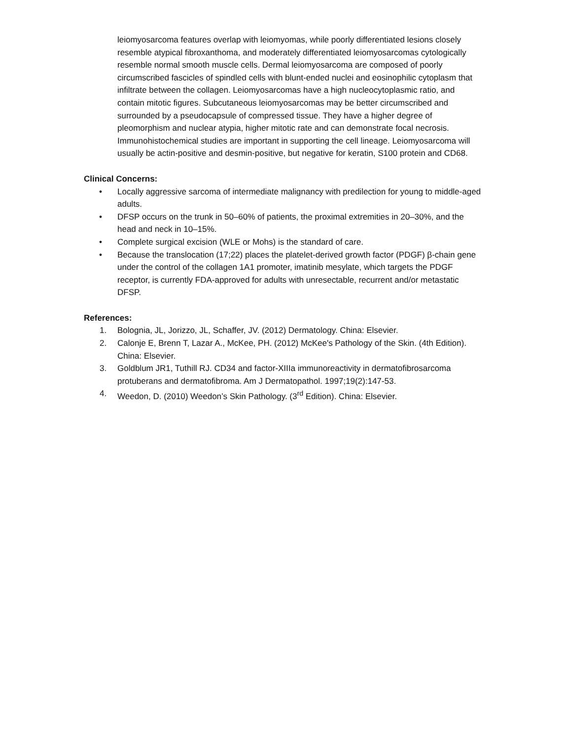leiomyosarcoma features overlap with leiomyomas, while poorly differentiated lesions closely resemble atypical fibroxanthoma, and moderately differentiated leiomyosarcomas cytologically resemble normal smooth muscle cells. Dermal leiomyosarcoma are composed of poorly circumscribed fascicles of spindled cells with blunt-ended nuclei and eosinophilic cytoplasm that infiltrate between the collagen. Leiomyosarcomas have a high nucleocytoplasmic ratio, and contain mitotic figures. Subcutaneous leiomyosarcomas may be better circumscribed and surrounded by a pseudocapsule of compressed tissue. They have a higher degree of pleomorphism and nuclear atypia, higher mitotic rate and can demonstrate focal necrosis. Immunohistochemical studies are important in supporting the cell lineage. Leiomyosarcoma will usually be actin-positive and desmin-positive, but negative for keratin, S100 protein and CD68.
Clinical Concerns:
• Locally aggressive sarcoma of intermediate malignancy with predilection for young to middle-aged adults.
• DFSP occurs on the trunk in 50–60% of patients, the proximal extremities in 20–30%, and the head and neck in 10–15%.
• Complete surgical excision (WLE or Mohs) is the standard of care.
• Because the translocation (17;22) places the platelet-derived growth factor (PDGF) β-chain gene under the control of the collagen 1A1 promoter, imatinib mesylate, which targets the PDGF receptor, is currently FDA-approved for adults with unresectable, recurrent and/or metastatic DFSP.
References:
1. Bolognia, JL, Jorizzo, JL, Schaffer, JV. (2012) Dermatology. China: Elsevier.
2. Calonje E, Brenn T, Lazar A., McKee, PH. (2012) McKee's Pathology of the Skin. (4th Edition). China: Elsevier.
3. Goldblum JR1, Tuthill RJ. CD34 and factor-XIIIa immunoreactivity in dermatofibrosarcoma protuberans and dermatofibroma. Am J Dermatopathol. 1997;19(2):147-53.
4. Weedon, D. (2010) Weedon’s Skin Pathology. (3<sup>rd</sup> Edition). China: Elsevier.